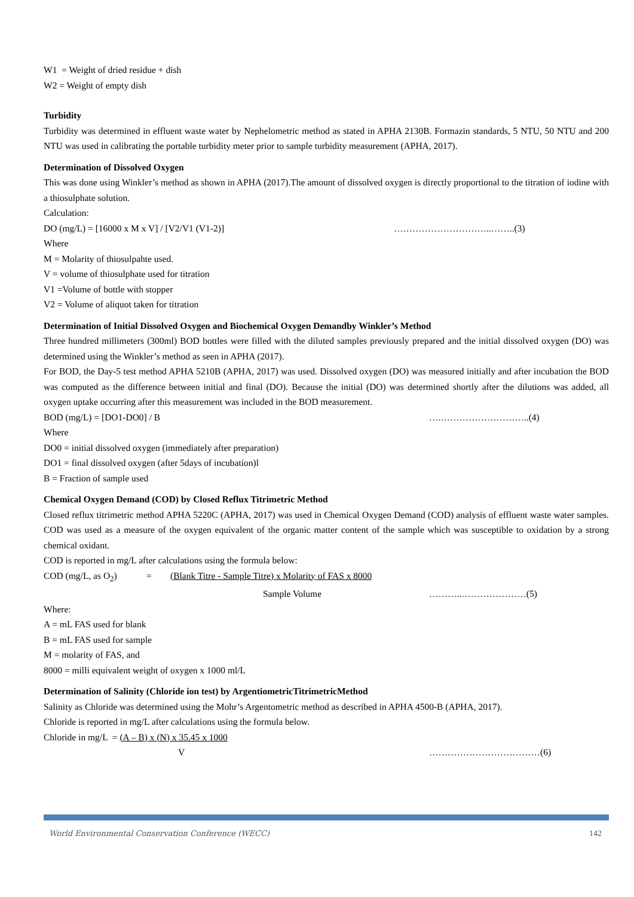W1 = Weight of dried residue + dish
W2 = Weight of empty dish
Turbidity
Turbidity was determined in effluent waste water by Nephelometric method as stated in APHA 2130B. Formazin standards, 5 NTU, 50 NTU and 200 NTU was used in calibrating the portable turbidity meter prior to sample turbidity measurement (APHA, 2017).
Determination of Dissolved Oxygen
This was done using Winkler’s method as shown in APHA (2017).The amount of dissolved oxygen is directly proportional to the titration of iodine with a thiosulphate solution.
Calculation:
DO (mg/L) = [16000 x M x V] / [V2/V1 (V1-2)] …………………………..……..(3)
Where
M = Molarity of thiosulpahte used.
V = volume of thiosulphate used for titration
V1 =Volume of bottle with stopper
V2 = Volume of aliquot taken for titration
Determination of Initial Dissolved Oxygen and Biochemical Oxygen Demandby Winkler’s Method
Three hundred millimeters (300ml) BOD bottles were filled with the diluted samples previously prepared and the initial dissolved oxygen (DO) was determined using the Winkler’s method as seen in APHA (2017).
For BOD, the Day-5 test method APHA 5210B (APHA, 2017) was used. Dissolved oxygen (DO) was measured initially and after incubation the BOD was computed as the difference between initial and final (DO). Because the initial (DO) was determined shortly after the dilutions was added, all oxygen uptake occurring after this measurement was included in the BOD measurement.
BOD (mg/L) = [DO1-DO0] / B ….………………………..(4)
Where
DO0 = initial dissolved oxygen (immediately after preparation)
DO1 = final dissolved oxygen (after 5days of incubation)l
B = Fraction of sample used
Chemical Oxygen Demand (COD) by Closed Reflux Titrimetric Method
Closed reflux titrimetric method APHA 5220C (APHA, 2017) was used in Chemical Oxygen Demand (COD) analysis of effluent waste water samples. COD was used as a measure of the oxygen equivalent of the organic matter content of the sample which was susceptible to oxidation by a strong chemical oxidant.
COD is reported in mg/L after calculations using the formula below:
COD (mg/L, as O<sub>2</sub>) = (Blank Titre - Sample Titre) x Molarity of FAS x 8000
Sample Volume ………..…………………(5)
Where:
A = mL FAS used for blank
B = mL FAS used for sample
M = molarity of FAS, and
8000 = milli equivalent weight of oxygen x 1000 ml/L
Determination of Salinity (Chloride ion test) by ArgentiometricTitrimetricMethod
Salinity as Chloride was determined using the Mohr’s Argentometric method as described in APHA 4500-B (APHA, 2017).
Chloride is reported in mg/L after calculations using the formula below.
Chloride in mg/L = (A – B) x (N) x 35.45 x 1000
V ………………………………(6)
World Environmental Conservation Conference (WECC) 142